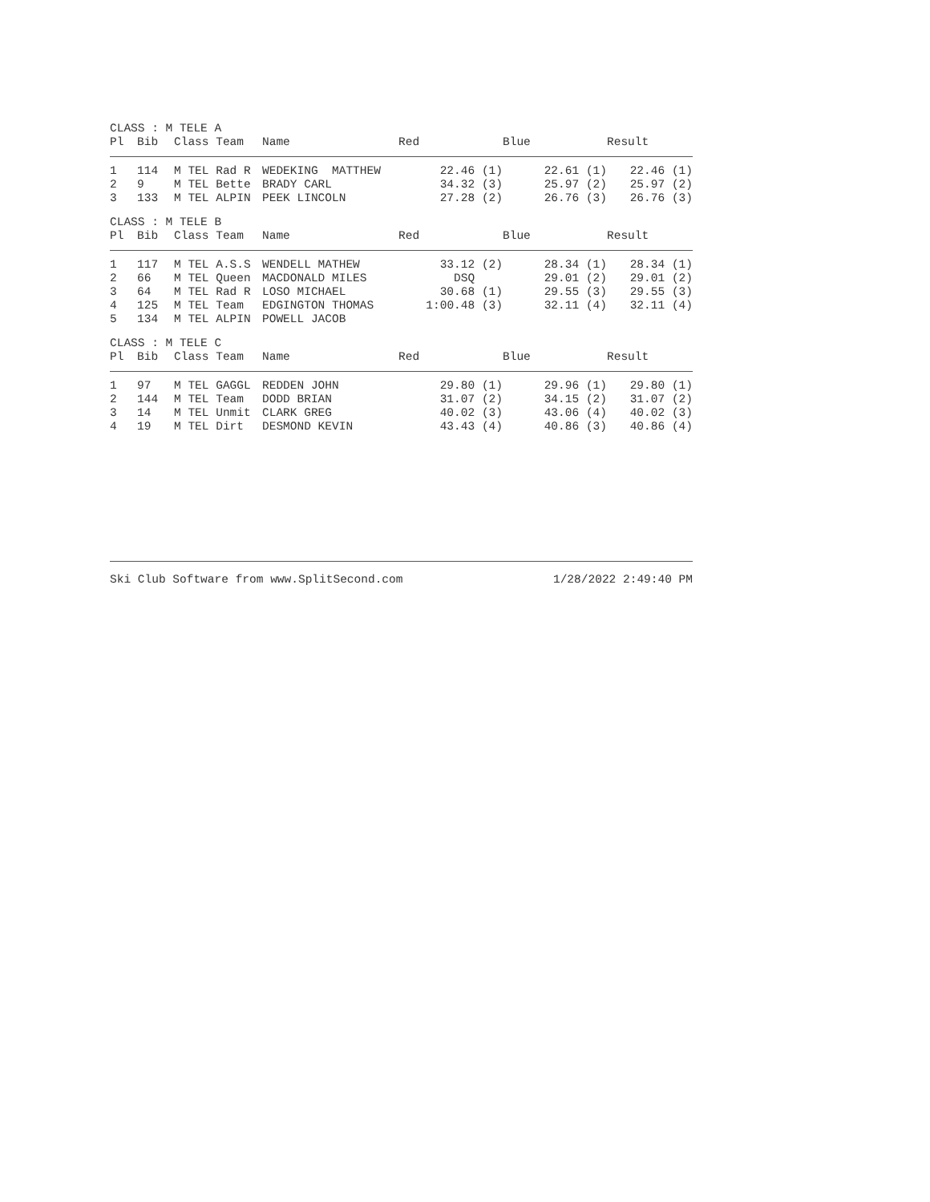CLASS : M TELE A
| Pl | Bib | Class Team | Name | Red | Blue | Result |
| --- | --- | --- | --- | --- | --- | --- |
| 1 | 114 | M TEL Rad R | WEDEKING MATTHEW | 22.46 (1) | 22.61 (1) | 22.46 (1) |
| 2 | 9 | M TEL Bette | BRADY CARL | 34.32 (3) | 25.97 (2) | 25.97 (2) |
| 3 | 133 | M TEL ALPIN | PEEK LINCOLN | 27.28 (2) | 26.76 (3) | 26.76 (3) |
CLASS : M TELE B
| Pl | Bib | Class Team | Name | Red | Blue | Result |
| --- | --- | --- | --- | --- | --- | --- |
| 1 | 117 | M TEL A.S.S | WENDELL MATHEW | 33.12 (2) | 28.34 (1) | 28.34 (1) |
| 2 | 66 | M TEL Queen | MACDONALD MILES | DSQ | 29.01 (2) | 29.01 (2) |
| 3 | 64 | M TEL Rad R | LOSO MICHAEL | 30.68 (1) | 29.55 (3) | 29.55 (3) |
| 4 | 125 | M TEL Team | EDGINGTON THOMAS | 1:00.48 (3) | 32.11 (4) | 32.11 (4) |
| 5 | 134 | M TEL ALPIN | POWELL JACOB | | | |
CLASS : M TELE C
| Pl | Bib | Class Team | Name | Red | Blue | Result |
| --- | --- | --- | --- | --- | --- | --- |
| 1 | 97 | M TEL GAGGL | REDDEN JOHN | 29.80 (1) | 29.96 (1) | 29.80 (1) |
| 2 | 144 | M TEL Team | DODD BRIAN | 31.07 (2) | 34.15 (2) | 31.07 (2) |
| 3 | 14 | M TEL Unmit | CLARK GREG | 40.02 (3) | 43.06 (4) | 40.02 (3) |
| 4 | 19 | M TEL Dirt | DESMOND KEVIN | 43.43 (4) | 40.86 (3) | 40.86 (4) |
Ski Club Software from www.SplitSecond.com 1/28/2022 2:49:40 PM